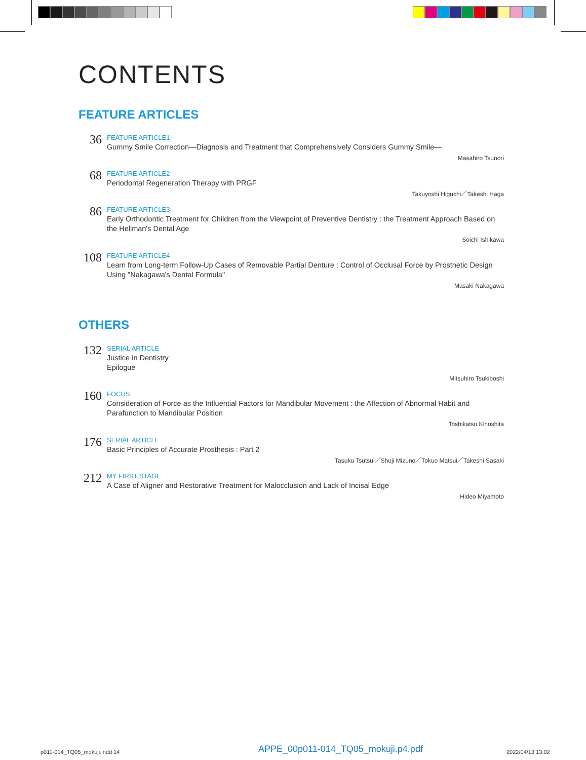CONTENTS
FEATURE ARTICLES
36
FEATURE ARTICLE1
Gummy Smile Correction—Diagnosis and Treatment that Comprehensively Considers Gummy Smile—
Masahiro Tsunori
68
FEATURE ARTICLE2
Periodontal Regeneration Therapy with PRGF
Takuyoshi Higuchi／Takeshi Haga
86
FEATURE ARTICLE3
Early Orthodontic Treatment for Children from the Viewpoint of Preventive Dentistry : the Treatment Approach Based on the Hellman's Dental Age
Soichi Ishikawa
108
FEATURE ARTICLE4
Learn from Long-term Follow-Up Cases of Removable Partial Denture : Control of Occlusal Force by Prosthetic Design Using "Nakagawa's Dental Formula"
Masaki Nakagawa
OTHERS
132
SERIAL ARTICLE
Justice in Dentistry
Epilogue
Mitsuhiro Tsukiboshi
160
FOCUS
Consideration of Force as the Influential Factors for Mandibular Movement : the Affection of Abnormal Habit and Parafunction to Mandibular Position
Toshikatsu Kinoshita
176
SERIAL ARTICLE
Basic Principles of Accurate Prosthesis : Part 2
Tasuku Tsutsui／Shuji Mizuno／Tokuo Matsui／Takeshi Sasaki
212
MY FIRST STAGE
A Case of Aligner and Restorative Treatment for Malocclusion and Lack of Incisal Edge
Hideo Miyamoto
p011-014_TQ05_mokuji.indd 14
APPE_00p011-014_TQ05_mokuji.p4.pdf
2022/04/13 13:02